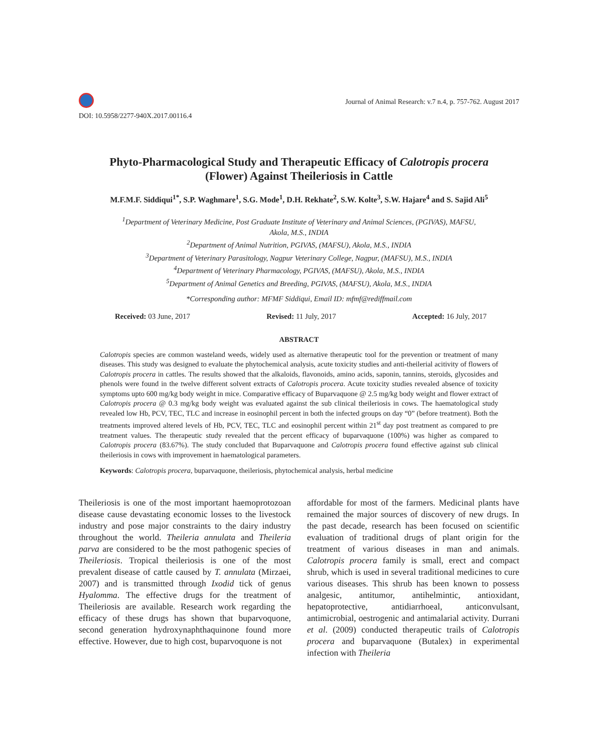DOI: 10.5958/2277-940X.2017.00116.4
Journal of Animal Research: v.7 n.4, p. 757-762. August 2017
Phyto-Pharmacological Study and Therapeutic Efficacy of Calotropis procera
(Flower) Against Theileriosis in Cattle
M.F.M.F. Siddiqui<sup>1*</sup>, S.P. Waghmare<sup>1</sup>, S.G. Mode<sup>1</sup>, D.H. Rekhate<sup>2</sup>, S.W. Kolte<sup>3</sup>, S.W. Hajare<sup>4</sup> and S. Sajid Ali<sup>5</sup>
<sup>1</sup> Department of Veterinary Medicine, Post Graduate Institute of Veterinary and Animal Sciences, (PGIVAS), MAFSU,
Akola, M.S., INDIA
<sup>2</sup> Department of Animal Nutrition, PGIVAS, (MAFSU), Akola, M.S., INDIA
<sup>3</sup> Department of Veterinary Parasitology, Nagpur Veterinary College, Nagpur, (MAFSU), M.S., INDIA
<sup>4</sup> Department of Veterinary Pharmacology, PGIVAS, (MAFSU), Akola, M.S., INDIA
<sup>5</sup> Department of Animal Genetics and Breeding, PGIVAS, (MAFSU), Akola, M.S., INDIA
*Corresponding author: MFMF Siddiqui, Email ID: mfmf@rediffmail.com
Received: 03 June, 2017 Revised: 11 July, 2017 Accepted: 16 July, 2017
ABSTRACT
Calotropis species are common wasteland weeds, widely used as alternative therapeutic tool for the prevention or treatment of many diseases. This study was designed to evaluate the phytochemical analysis, acute toxicity studies and anti-theilerial acitivity of flowers of Calotropis procera in cattles. The results showed that the alkaloids, flavonoids, amino acids, saponin, tannins, steroids, glycosides and phenols were found in the twelve different solvent extracts of Calotropis procera. Acute toxicity studies revealed absence of toxicity symptoms upto 600 mg/kg body weight in mice. Comparative efficacy of Buparvaquone @ 2.5 mg/kg body weight and flower extract of Calotropis procera @ 0.3 mg/kg body weight was evaluated against the sub clinical theileriosis in cows. The haematological study revealed low Hb, PCV, TEC, TLC and increase in eosinophil percent in both the infected groups on day “0” (before treatment). Both the treatments improved altered levels of Hb, PCV, TEC, TLC and eosinophil percent within 21<sup>st</sup> day post treatment as compared to pre treatment values. The therapeutic study revealed that the percent efficacy of buparvaquone (100%) was higher as compared to Calotropis procera (83.67%). The study concluded that Buparvaquone and Calotropis procera found effective against sub clinical theileriosis in cows with improvement in haematological parameters.
Keywords: Calotropis procera, buparvaquone, theileriosis, phytochemical analysis, herbal medicine
Theileriosis is one of the most important haemoprotozoan disease cause devastating economic losses to the livestock industry and pose major constraints to the dairy industry throughout the world. Theileria annulata and Theileria parva are considered to be the most pathogenic species of Theileriosis. Tropical theileriosis is one of the most prevalent disease of cattle caused by T. annulata (Mirzaei, 2007) and is transmitted through Ixodid tick of genus Hyalomma. The effective drugs for the treatment of Theileriosis are available. Research work regarding the efficacy of these drugs has shown that buparvoquone, second generation hydroxynaphthaquinone found more effective. However, due to high cost, buparvoquone is not
affordable for most of the farmers. Medicinal plants have remained the major sources of discovery of new drugs. In the past decade, research has been focused on scientific evaluation of traditional drugs of plant origin for the treatment of various diseases in man and animals. Calotropis procera family is small, erect and compact shrub, which is used in several traditional medicines to cure various diseases. This shrub has been known to possess analgesic, antitumor, antihelmintic, antioxidant, hepatoprotective, antidiarrhoeal, anticonvulsant, antimicrobial, oestrogenic and antimalarial activity. Durrani et al. (2009) conducted therapeutic trails of Calotropis procera and buparvaquone (Butalex) in experimental infection with Theileria